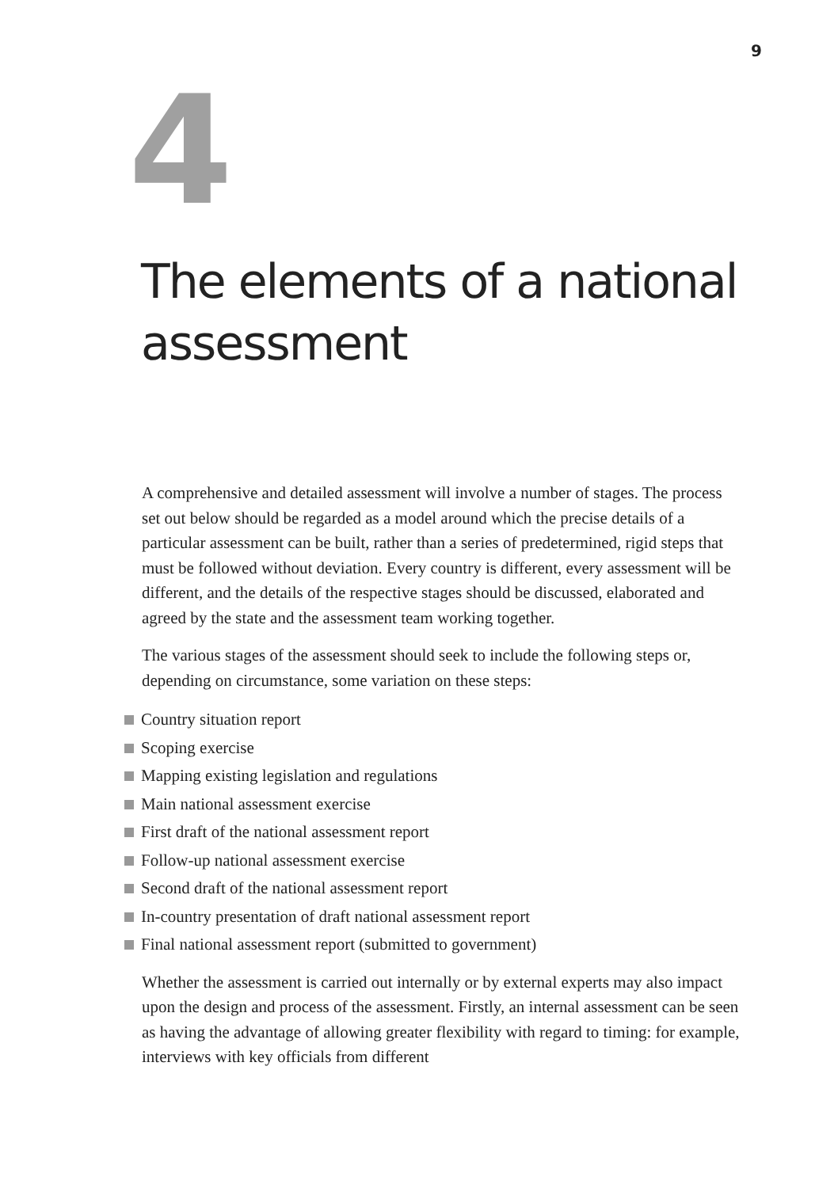9
4
The elements of a national
assessment
A comprehensive and detailed assessment will involve a number of stages. The process set out below should be regarded as a model around which the precise details of a particular assessment can be built, rather than a series of predetermined, rigid steps that must be followed without deviation. Every country is different, every assessment will be different, and the details of the respective stages should be discussed, elaborated and agreed by the state and the assessment team working together.
The various stages of the assessment should seek to include the following steps or, depending on circumstance, some variation on these steps:
Country situation report
Scoping exercise
Mapping existing legislation and regulations
Main national assessment exercise
First draft of the national assessment report
Follow-up national assessment exercise
Second draft of the national assessment report
In-country presentation of draft national assessment report
Final national assessment report (submitted to government)
Whether the assessment is carried out internally or by external experts may also impact upon the design and process of the assessment. Firstly, an internal assessment can be seen as having the advantage of allowing greater flexibility with regard to timing: for example, interviews with key officials from different